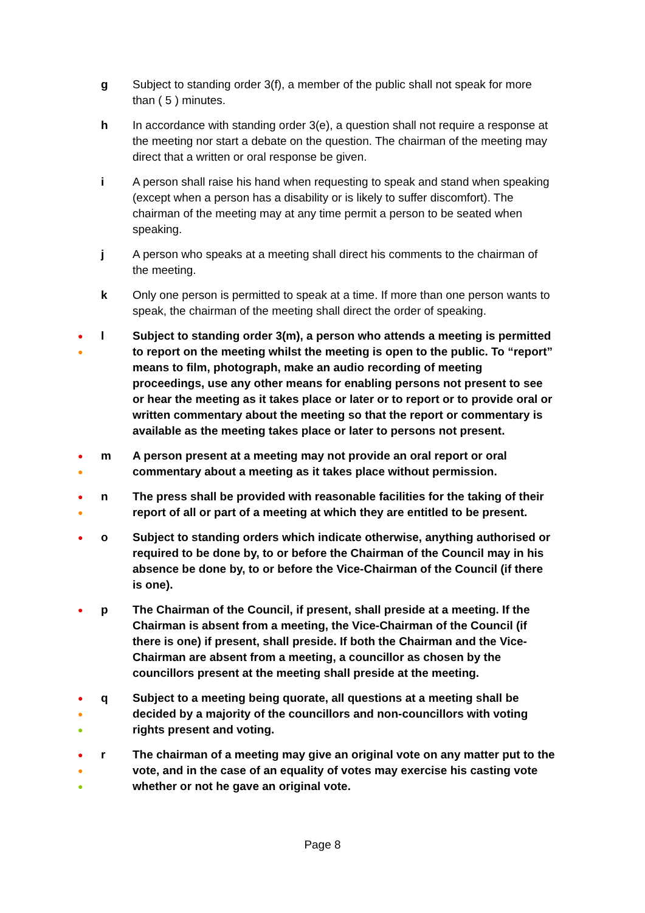g Subject to standing order 3(f), a member of the public shall not speak for more than ( 5 ) minutes.
h In accordance with standing order 3(e), a question shall not require a response at the meeting nor start a debate on the question. The chairman of the meeting may direct that a written or oral response be given.
i A person shall raise his hand when requesting to speak and stand when speaking (except when a person has a disability or is likely to suffer discomfort). The chairman of the meeting may at any time permit a person to be seated when speaking.
j A person who speaks at a meeting shall direct his comments to the chairman of the meeting.
k Only one person is permitted to speak at a time. If more than one person wants to speak, the chairman of the meeting shall direct the order of speaking.
●
●
l Subject to standing order 3(m), a person who attends a meeting is permitted to report on the meeting whilst the meeting is open to the public. To “report” means to film, photograph, make an audio recording of meeting proceedings, use any other means for enabling persons not present to see or hear the meeting as it takes place or later or to report or to provide oral or written commentary about the meeting so that the report or commentary is available as the meeting takes place or later to persons not present.
●
●
m A person present at a meeting may not provide an oral report or oral commentary about a meeting as it takes place without permission.
●
●
n The press shall be provided with reasonable facilities for the taking of their report of all or part of a meeting at which they are entitled to be present.
●
o Subject to standing orders which indicate otherwise, anything authorised or required to be done by, to or before the Chairman of the Council may in his absence be done by, to or before the Vice-Chairman of the Council (if there is one).
●
p The Chairman of the Council, if present, shall preside at a meeting. If the Chairman is absent from a meeting, the Vice-Chairman of the Council (if there is one) if present, shall preside. If both the Chairman and the Vice-Chairman are absent from a meeting, a councillor as chosen by the councillors present at the meeting shall preside at the meeting.
●
●
●
q Subject to a meeting being quorate, all questions at a meeting shall be decided by a majority of the councillors and non-councillors with voting rights present and voting.
●
●
●
r The chairman of a meeting may give an original vote on any matter put to the vote, and in the case of an equality of votes may exercise his casting vote whether or not he gave an original vote.
Page 8